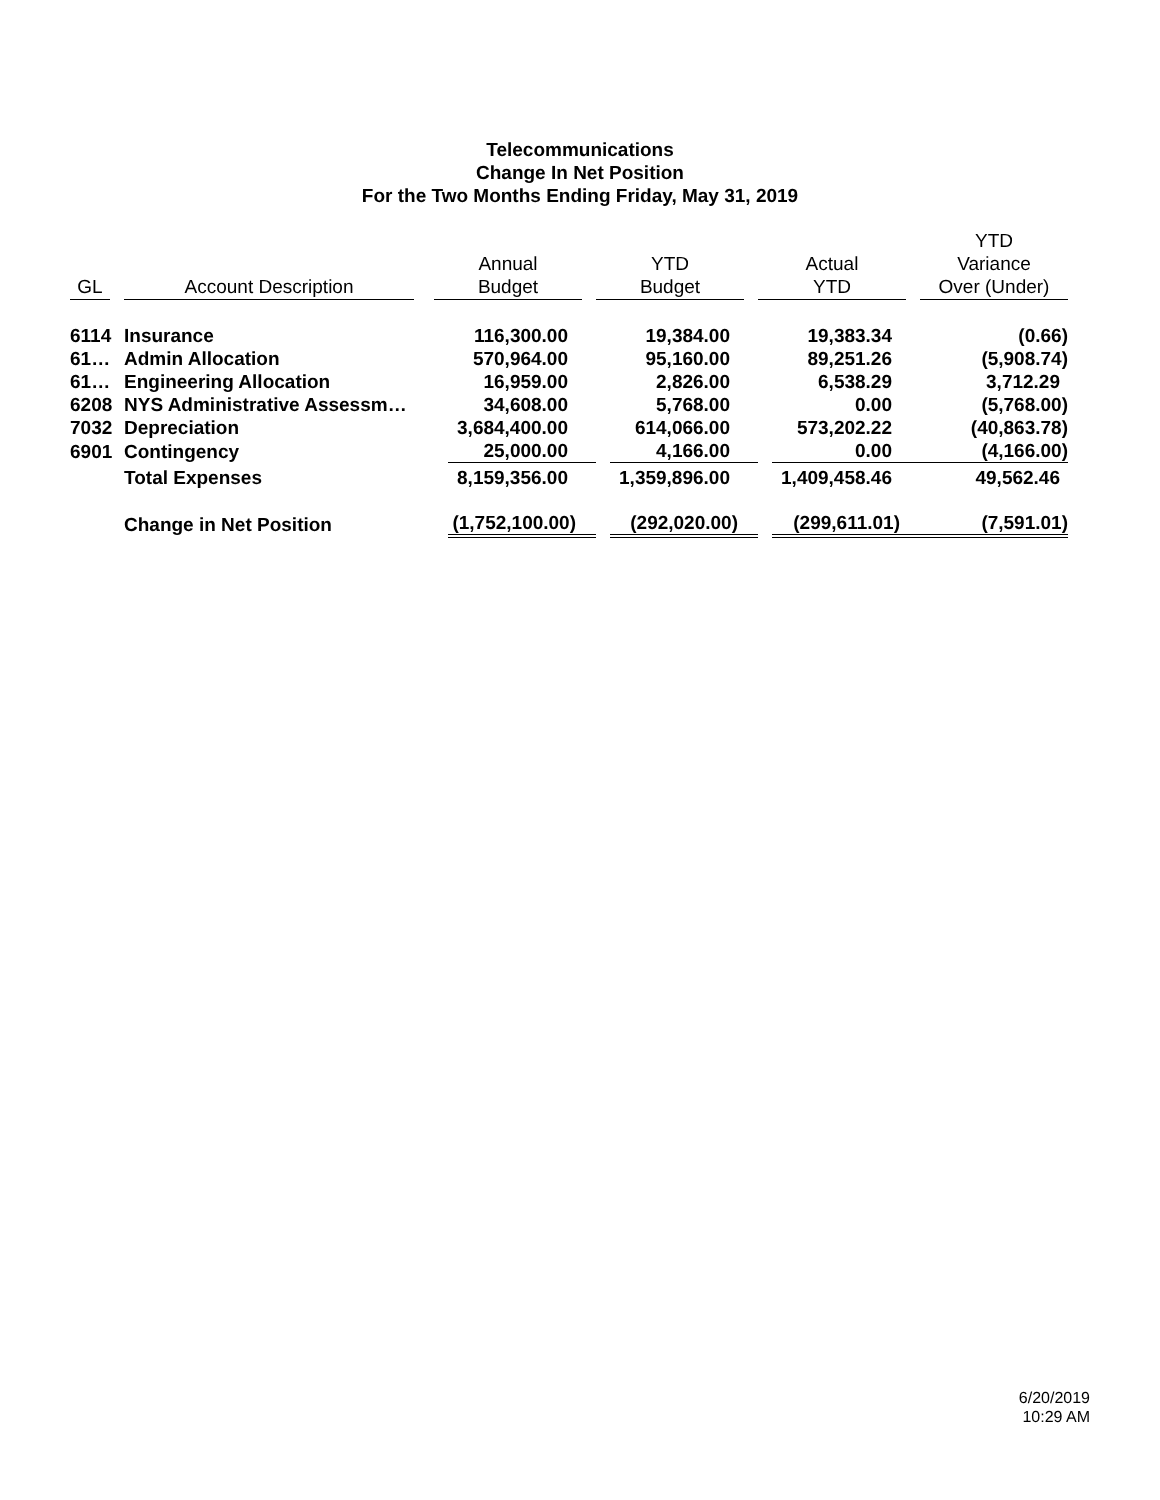Telecommunications
Change In Net Position
For the Two Months Ending Friday, May 31, 2019
| GL | Account Description | Annual Budget | YTD Budget | Actual YTD | YTD Variance Over (Under) |
| --- | --- | --- | --- | --- | --- |
| 6114 | Insurance | 116,300.00 | 19,384.00 | 19,383.34 | (0.66) |
| 61… | Admin Allocation | 570,964.00 | 95,160.00 | 89,251.26 | (5,908.74) |
| 61… | Engineering Allocation | 16,959.00 | 2,826.00 | 6,538.29 | 3,712.29 |
| 6208 | NYS Administrative Assessm… | 34,608.00 | 5,768.00 | 0.00 | (5,768.00) |
| 7032 | Depreciation | 3,684,400.00 | 614,066.00 | 573,202.22 | (40,863.78) |
| 6901 | Contingency | 25,000.00 | 4,166.00 | 0.00 | (4,166.00) |
| | Total Expenses | 8,159,356.00 | 1,359,896.00 | 1,409,458.46 | 49,562.46 |
| | Change in Net Position | (1,752,100.00) | (292,020.00) | (299,611.01) | (7,591.01) |
6/20/2019
10:29 AM